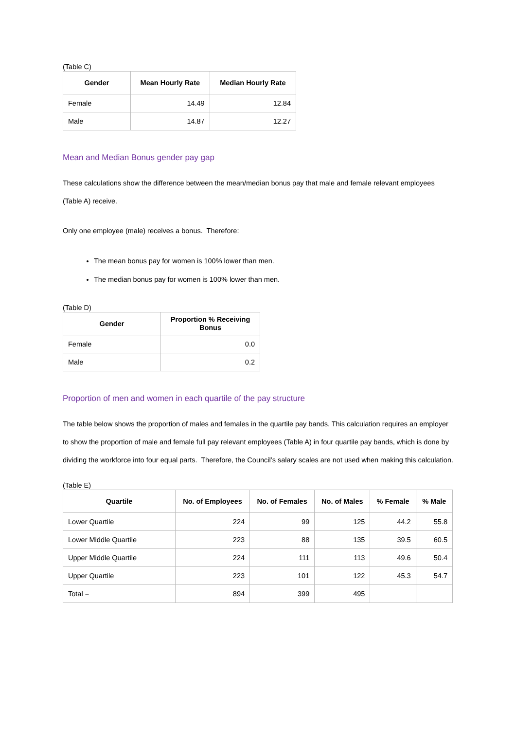(Table C)
| Gender | Mean Hourly Rate | Median Hourly Rate |
| --- | --- | --- |
| Female | 14.49 | 12.84 |
| Male | 14.87 | 12.27 |
Mean and Median Bonus gender pay gap
These calculations show the difference between the mean/median bonus pay that male and female relevant employees (Table A) receive.
Only one employee (male) receives a bonus. Therefore:
The mean bonus pay for women is 100% lower than men.
The median bonus pay for women is 100% lower than men.
(Table D)
| Gender | Proportion % Receiving Bonus |
| --- | --- |
| Female | 0.0 |
| Male | 0.2 |
Proportion of men and women in each quartile of the pay structure
The table below shows the proportion of males and females in the quartile pay bands. This calculation requires an employer to show the proportion of male and female full pay relevant employees (Table A) in four quartile pay bands, which is done by dividing the workforce into four equal parts. Therefore, the Council’s salary scales are not used when making this calculation.
(Table E)
| Quartile | No. of Employees | No. of Females | No. of Males | % Female | % Male |
| --- | --- | --- | --- | --- | --- |
| Lower Quartile | 224 | 99 | 125 | 44.2 | 55.8 |
| Lower Middle Quartile | 223 | 88 | 135 | 39.5 | 60.5 |
| Upper Middle Quartile | 224 | 111 | 113 | 49.6 | 50.4 |
| Upper Quartile | 223 | 101 | 122 | 45.3 | 54.7 |
| Total = | 894 | 399 | 495 | | |